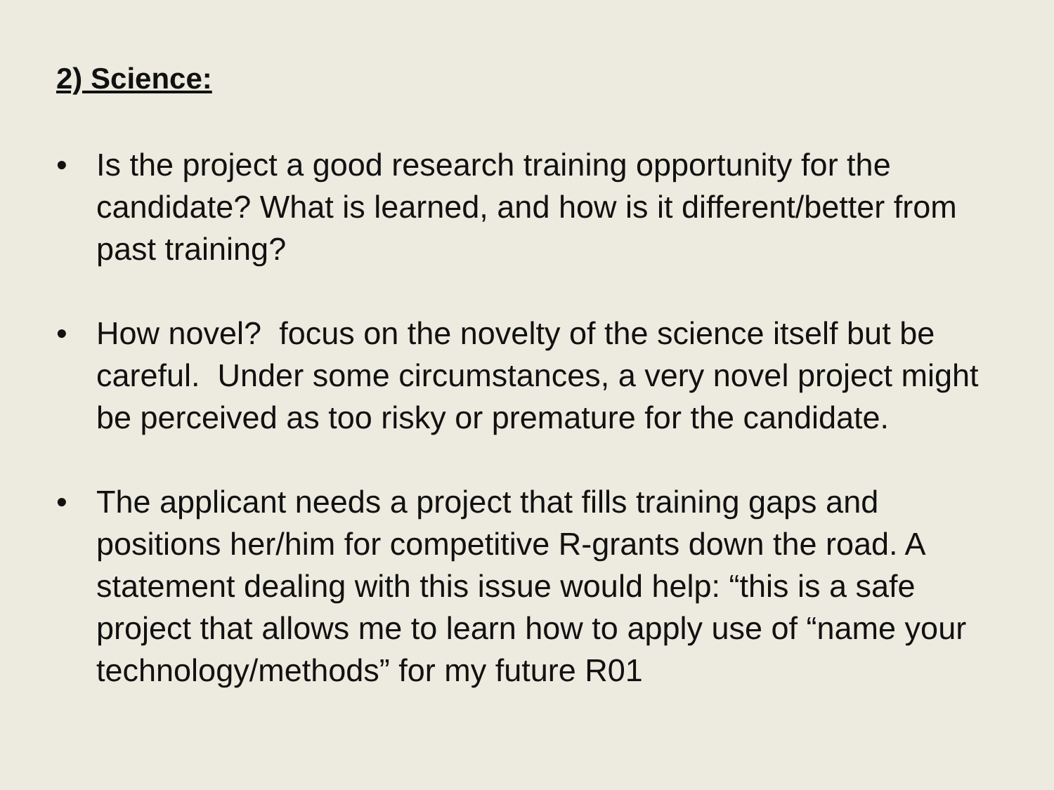2) Science:
• Is the project a good research training opportunity for the candidate? What is learned, and how is it different/better from past training?
• How novel? focus on the novelty of the science itself but be careful. Under some circumstances, a very novel project might be perceived as too risky or premature for the candidate.
• The applicant needs a project that fills training gaps and positions her/him for competitive R-grants down the road. A statement dealing with this issue would help: “this is a safe project that allows me to learn how to apply use of “name your technology/methods” for my future R01